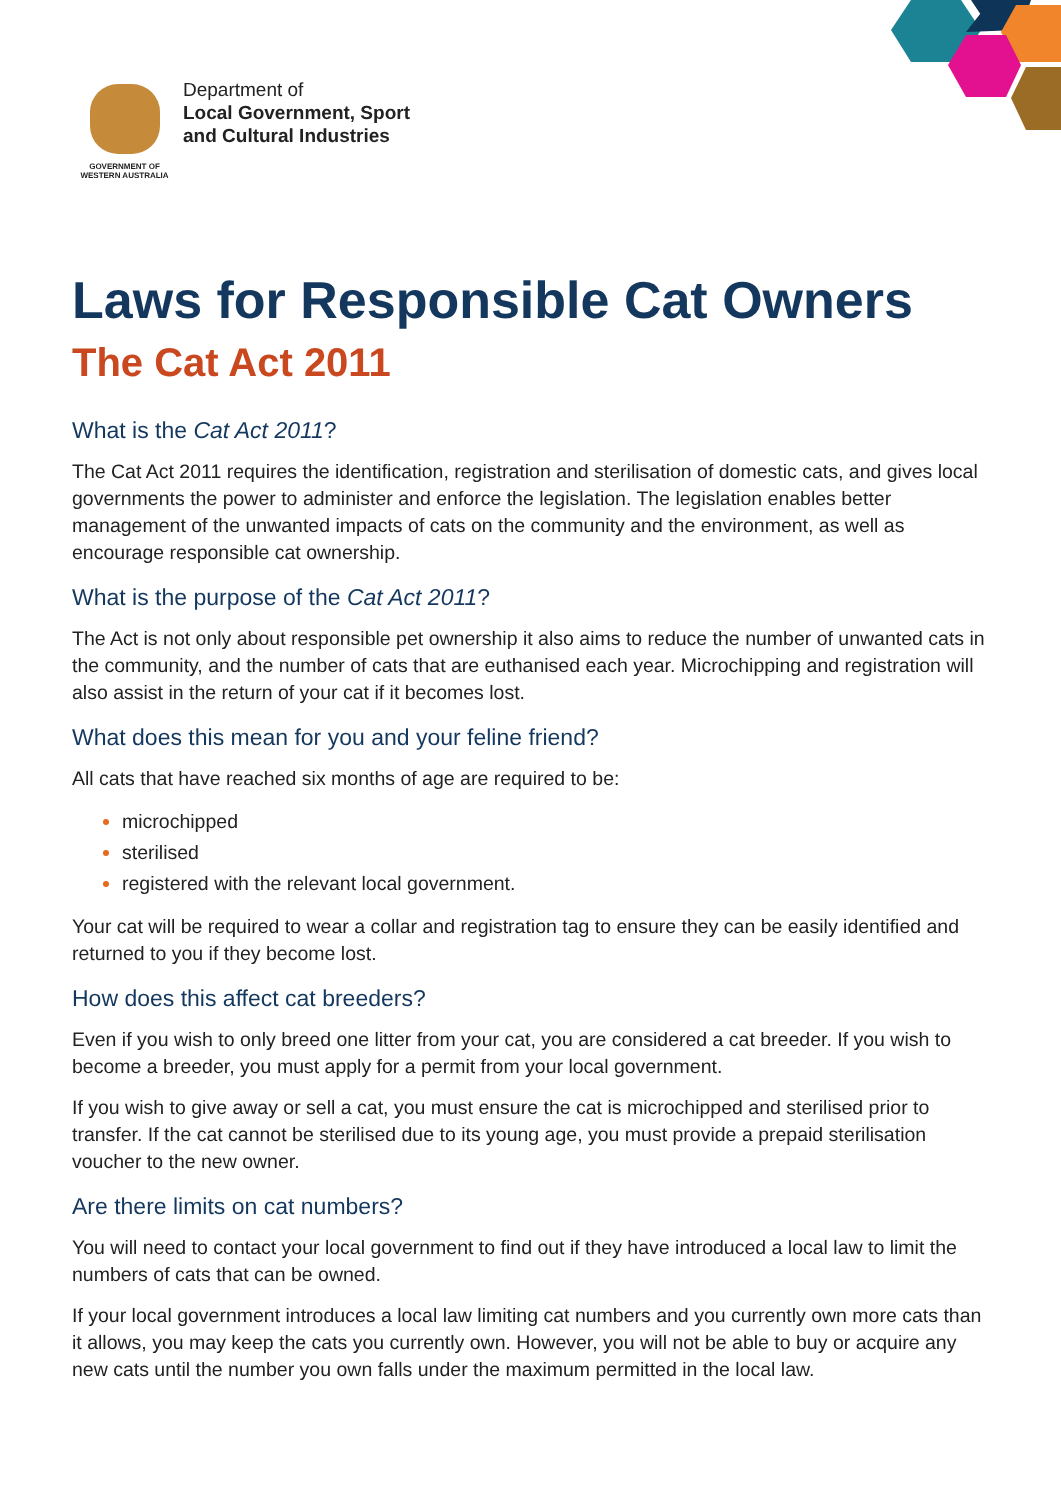GOVERNMENT OF
WESTERN AUSTRALIA
Department of
Local Government, Sport
and Cultural Industries
Laws for Responsible Cat Owners
The Cat Act 2011
What is the Cat Act 2011?
The Cat Act 2011 requires the identification, registration and sterilisation of domestic cats, and gives local governments the power to administer and enforce the legislation. The legislation enables better management of the unwanted impacts of cats on the community and the environment, as well as encourage responsible cat ownership.
What is the purpose of the Cat Act 2011?
The Act is not only about responsible pet ownership it also aims to reduce the number of unwanted cats in the community, and the number of cats that are euthanised each year. Microchipping and registration will also assist in the return of your cat if it becomes lost.
What does this mean for you and your feline friend?
All cats that have reached six months of age are required to be:
microchipped
sterilised
registered with the relevant local government.
Your cat will be required to wear a collar and registration tag to ensure they can be easily identified and returned to you if they become lost.
How does this affect cat breeders?
Even if you wish to only breed one litter from your cat, you are considered a cat breeder. If you wish to become a breeder, you must apply for a permit from your local government.
If you wish to give away or sell a cat, you must ensure the cat is microchipped and sterilised prior to transfer. If the cat cannot be sterilised due to its young age, you must provide a prepaid sterilisation voucher to the new owner.
Are there limits on cat numbers?
You will need to contact your local government to find out if they have introduced a local law to limit the numbers of cats that can be owned.
If your local government introduces a local law limiting cat numbers and you currently own more cats than it allows, you may keep the cats you currently own. However, you will not be able to buy or acquire any new cats until the number you own falls under the maximum permitted in the local law.